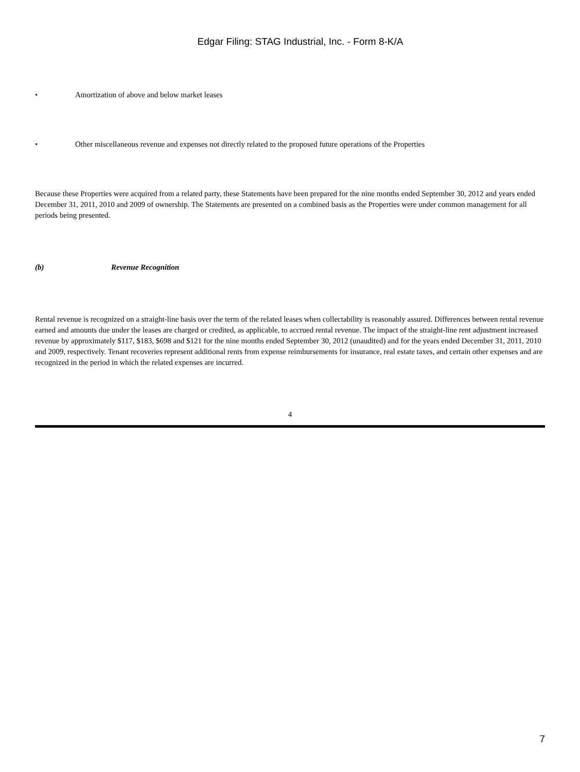Edgar Filing: STAG Industrial, Inc. - Form 8-K/A
• Amortization of above and below market leases
• Other miscellaneous revenue and expenses not directly related to the proposed future operations of the Properties
Because these Properties were acquired from a related party, these Statements have been prepared for the nine months ended September 30, 2012 and years ended December 31, 2011, 2010 and 2009 of ownership. The Statements are presented on a combined basis as the Properties were under common management for all periods being presented.
(b) Revenue Recognition
Rental revenue is recognized on a straight-line basis over the term of the related leases when collectability is reasonably assured. Differences between rental revenue earned and amounts due under the leases are charged or credited, as applicable, to accrued rental revenue. The impact of the straight-line rent adjustment increased revenue by approximately $117, $183, $698 and $121 for the nine months ended September 30, 2012 (unaudited) and for the years ended December 31, 2011, 2010 and 2009, respectively. Tenant recoveries represent additional rents from expense reimbursements for insurance, real estate taxes, and certain other expenses and are recognized in the period in which the related expenses are incurred.
4
7